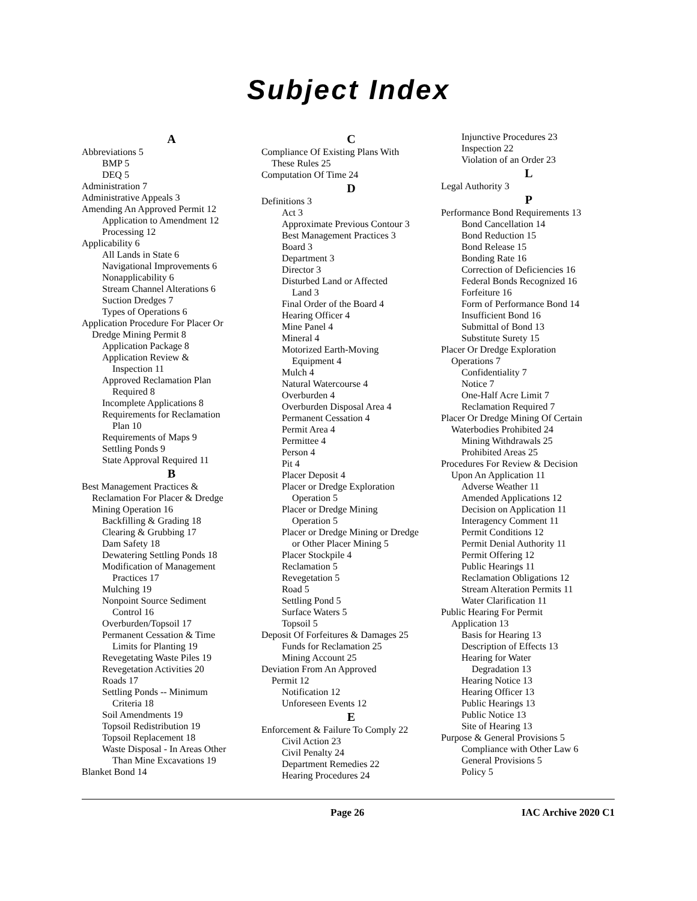Subject Index
A
Abbreviations 5
BMP 5
DEQ 5
Administration 7
Administrative Appeals 3
Amending An Approved Permit 12
Application to Amendment 12
Processing 12
Applicability 6
All Lands in State 6
Navigational Improvements 6
Nonapplicability 6
Stream Channel Alterations 6
Suction Dredges 7
Types of Operations 6
Application Procedure For Placer Or
Dredge Mining Permit 8
Application Package 8
Application Review &
Inspection 11
Approved Reclamation Plan
Required 8
Incomplete Applications 8
Requirements for Reclamation
Plan 10
Requirements of Maps 9
Settling Ponds 9
State Approval Required 11
B
Best Management Practices &
Reclamation For Placer & Dredge
Mining Operation 16
Backfilling & Grading 18
Clearing & Grubbing 17
Dam Safety 18
Dewatering Settling Ponds 18
Modification of Management
Practices 17
Mulching 19
Nonpoint Source Sediment
Control 16
Overburden/Topsoil 17
Permanent Cessation & Time
Limits for Planting 19
Revegetating Waste Piles 19
Revegetation Activities 20
Roads 17
Settling Ponds -- Minimum
Criteria 18
Soil Amendments 19
Topsoil Redistribution 19
Topsoil Replacement 18
Waste Disposal - In Areas Other
Than Mine Excavations 19
Blanket Bond 14
C
Compliance Of Existing Plans With
These Rules 25
Computation Of Time 24
D
Definitions 3
Act 3
Approximate Previous Contour 3
Best Management Practices 3
Board 3
Department 3
Director 3
Disturbed Land or Affected
Land 3
Final Order of the Board 4
Hearing Officer 4
Mine Panel 4
Mineral 4
Motorized Earth-Moving
Equipment 4
Mulch 4
Natural Watercourse 4
Overburden 4
Overburden Disposal Area 4
Permanent Cessation 4
Permit Area 4
Permittee 4
Person 4
Pit 4
Placer Deposit 4
Placer or Dredge Exploration
Operation 5
Placer or Dredge Mining
Operation 5
Placer or Dredge Mining or Dredge
or Other Placer Mining 5
Placer Stockpile 4
Reclamation 5
Revegetation 5
Road 5
Settling Pond 5
Surface Waters 5
Topsoil 5
Deposit Of Forfeitures & Damages 25
Funds for Reclamation 25
Mining Account 25
Deviation From An Approved
Permit 12
Notification 12
Unforeseen Events 12
E
Enforcement & Failure To Comply 22
Civil Action 23
Civil Penalty 24
Department Remedies 22
Hearing Procedures 24
Injunctive Procedures 23
Inspection 22
Violation of an Order 23
L
Legal Authority 3
P
Performance Bond Requirements 13
Bond Cancellation 14
Bond Reduction 15
Bond Release 15
Bonding Rate 16
Correction of Deficiencies 16
Federal Bonds Recognized 16
Forfeiture 16
Form of Performance Bond 14
Insufficient Bond 16
Submittal of Bond 13
Substitute Surety 15
Placer Or Dredge Exploration
Operations 7
Confidentiality 7
Notice 7
One-Half Acre Limit 7
Reclamation Required 7
Placer Or Dredge Mining Of Certain
Waterbodies Prohibited 24
Mining Withdrawals 25
Prohibited Areas 25
Procedures For Review & Decision
Upon An Application 11
Adverse Weather 11
Amended Applications 12
Decision on Application 11
Interagency Comment 11
Permit Conditions 12
Permit Denial Authority 11
Permit Offering 12
Public Hearings 11
Reclamation Obligations 12
Stream Alteration Permits 11
Water Clarification 11
Public Hearing For Permit
Application 13
Basis for Hearing 13
Description of Effects 13
Hearing for Water
Degradation 13
Hearing Notice 13
Hearing Officer 13
Public Hearings 13
Public Notice 13
Site of Hearing 13
Purpose & General Provisions 5
Compliance with Other Law 6
General Provisions 5
Policy 5
Page 26 IAC Archive 2020 C1